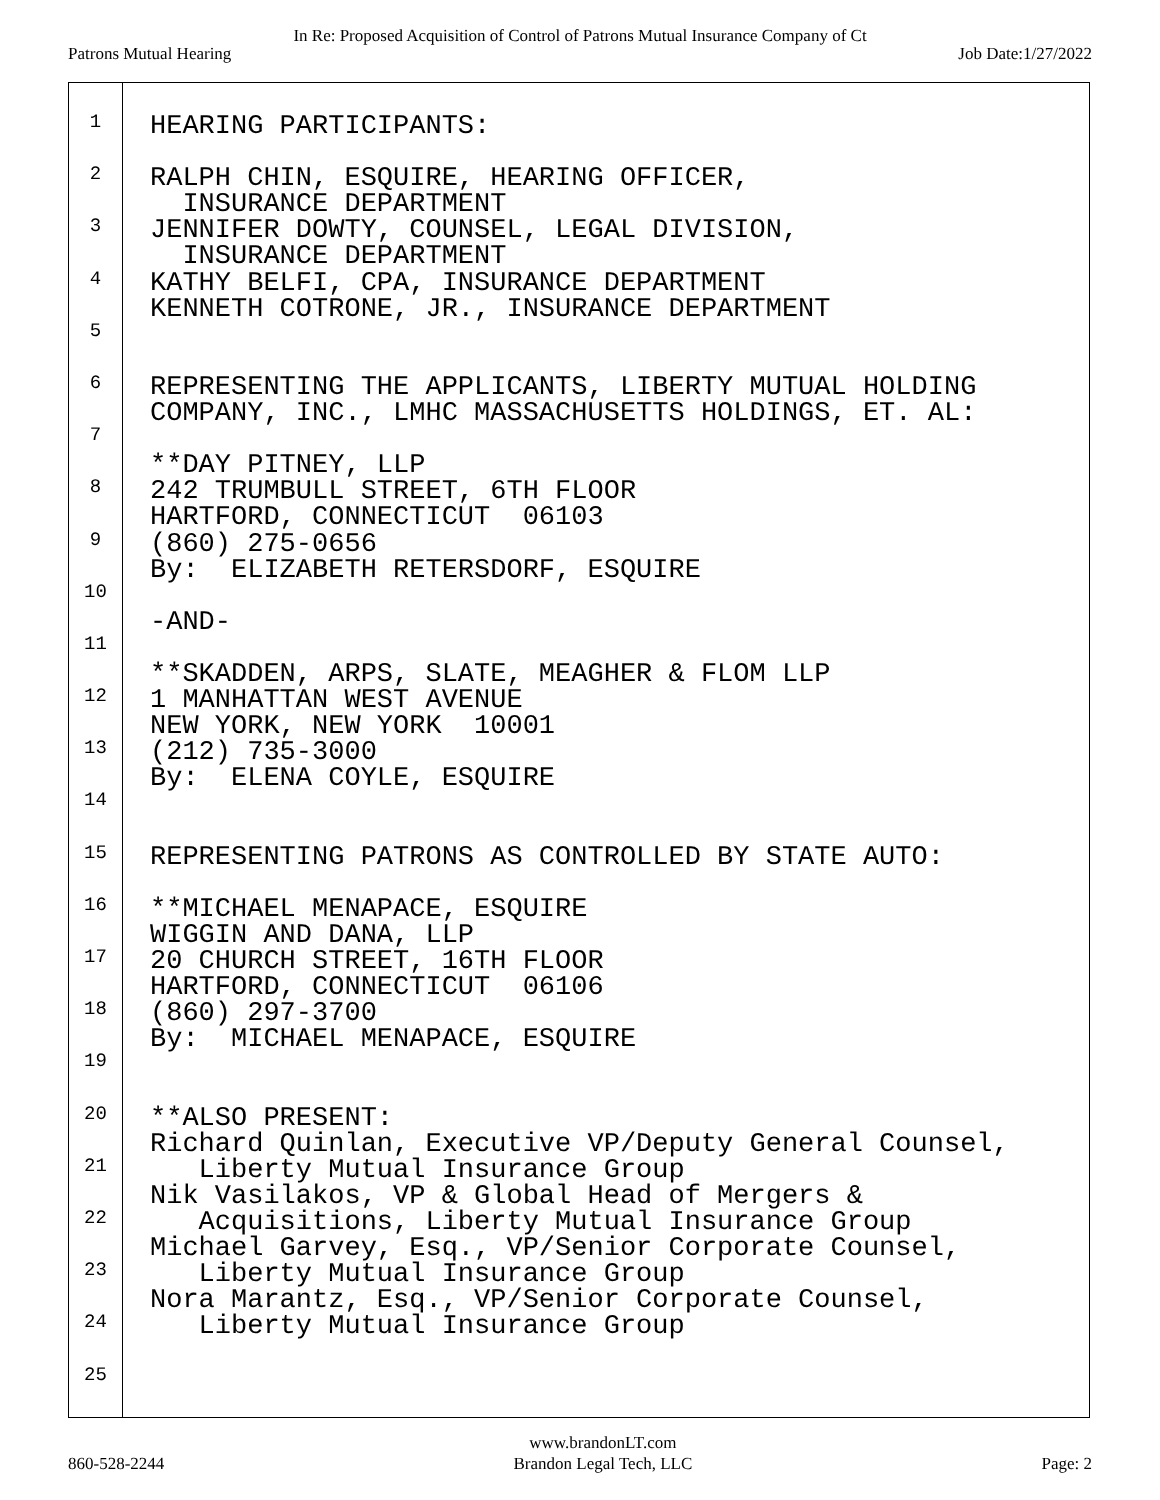In Re: Proposed Acquisition of Control of Patrons Mutual Insurance Company of Ct
Patrons Mutual Hearing Job Date:1/27/2022
1 HEARING PARTICIPANTS:
2 RALPH CHIN, ESQUIRE, HEARING OFFICER, INSURANCE DEPARTMENT
3 JENNIFER DOWTY, COUNSEL, LEGAL DIVISION, INSURANCE DEPARTMENT
4 KATHY BELFI, CPA, INSURANCE DEPARTMENT KENNETH COTRONE, JR., INSURANCE DEPARTMENT
5
6 REPRESENTING THE APPLICANTS, LIBERTY MUTUAL HOLDING COMPANY, INC., LMHC MASSACHUSETTS HOLDINGS, ET. AL:
7 **DAY PITNEY, LLP
8 242 TRUMBULL STREET, 6TH FLOOR HARTFORD, CONNECTICUT 06103
9 (860) 275-0656 By: ELIZABETH RETERSDORF, ESQUIRE
10 -AND-
11 **SKADDEN, ARPS, SLATE, MEAGHER & FLOM LLP
12 1 MANHATTAN WEST AVENUE NEW YORK, NEW YORK 10001
13 (212) 735-3000 By: ELENA COYLE, ESQUIRE
14
15 REPRESENTING PATRONS AS CONTROLLED BY STATE AUTO:
16 **MICHAEL MENAPACE, ESQUIRE WIGGIN AND DANA, LLP
17 20 CHURCH STREET, 16TH FLOOR HARTFORD, CONNECTICUT 06106
18 (860) 297-3700 By: MICHAEL MENAPACE, ESQUIRE
19
20 **ALSO PRESENT: Richard Quinlan, Executive VP/Deputy General Counsel,
21 Liberty Mutual Insurance Group Nik Vasilakos, VP & Global Head of Mergers &
22 Acquisitions, Liberty Mutual Insurance Group Michael Garvey, Esq., VP/Senior Corporate Counsel,
23 Liberty Mutual Insurance Group Nora Marantz, Esq., VP/Senior Corporate Counsel,
24 Liberty Mutual Insurance Group
25
860-528-2244
www.brandonLT.com
Brandon Legal Tech, LLC
Page: 2